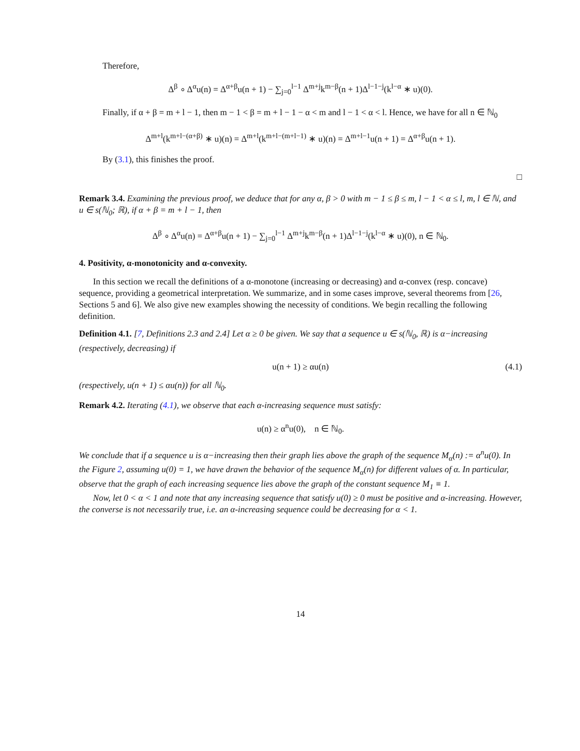Therefore,
Δ<sup>β</sup> ∘ Δ<sup>α</sup>u(n) = Δ<sup>α+β</sup>u(n + 1) − ∑<sub>j=0</sub><sup>l−1</sup> Δ<sup>m+j</sup>k<sup>m−β</sup>(n + 1)Δ<sup>l−1−j</sup>(k<sup>l−α</sup> ∗ u)(0).
Finally, if α + β = m + l − 1, then m − 1 < β = m + l − 1 − α < m and l − 1 < α < l. Hence, we have for all n ∈ ℕ<sub>0</sub>
Δ<sup>m+l</sup>(k<sup>m+l−(α+β)</sup> ∗ u)(n) = Δ<sup>m+l</sup>(k<sup>m+l−(m+l−1)</sup> ∗ u)(n) = Δ<sup>m+l−1</sup>u(n + 1) = Δ<sup>α+β</sup>u(n + 1).
By (3.1), this finishes the proof.
□
Remark 3.4. Examining the previous proof, we deduce that for any α, β > 0 with m − 1 ≤ β ≤ m, l − 1 < α ≤ l, m, l ∈ ℕ, and u ∈ s(ℕ<sub>0</sub>; ℝ), if α + β = m + l − 1, then
Δ<sup>β</sup> ∘ Δ<sup>α</sup>u(n) = Δ<sup>α+β</sup>u(n + 1) − ∑<sub>j=0</sub><sup>l−1</sup> Δ<sup>m+j</sup>k<sup>m−β</sup>(n + 1)Δ<sup>l−1−j</sup>(k<sup>l−α</sup> ∗ u)(0), n ∈ ℕ<sub>0</sub>.
4. Positivity, α-monotonicity and α-convexity.
In this section we recall the definitions of a α-monotone (increasing or decreasing) and α-convex (resp. concave) sequence, providing a geometrical interpretation. We summarize, and in some cases improve, several theorems from [26, Sections 5 and 6]. We also give new examples showing the necessity of conditions. We begin recalling the following definition.
Definition 4.1. [7, Definitions 2.3 and 2.4] Let α ≥ 0 be given. We say that a sequence u ∈ s(ℕ<sub>0</sub>, ℝ) is α−increasing (respectively, decreasing) if
u(n + 1) ≥ αu(n) (4.1)
(respectively, u(n + 1) ≤ αu(n)) for all ℕ<sub>0</sub>.
Remark 4.2. Iterating (4.1), we observe that each α-increasing sequence must satisfy:
u(n) ≥ α<sup>n</sup>u(0), n ∈ ℕ<sub>0</sub>.
We conclude that if a sequence u is α−increasing then their graph lies above the graph of the sequence M<sub>α</sub>(n) := α<sup>n</sup>u(0). In the Figure 2, assuming u(0) = 1, we have drawn the behavior of the sequence M<sub>α</sub>(n) for different values of α. In particular, observe that the graph of each increasing sequence lies above the graph of the constant sequence M<sub>1</sub> ≡ 1.
Now, let 0 < α < 1 and note that any increasing sequence that satisfy u(0) ≥ 0 must be positive and α-increasing. However, the converse is not necessarily true, i.e. an α-increasing sequence could be decreasing for α < 1.
14